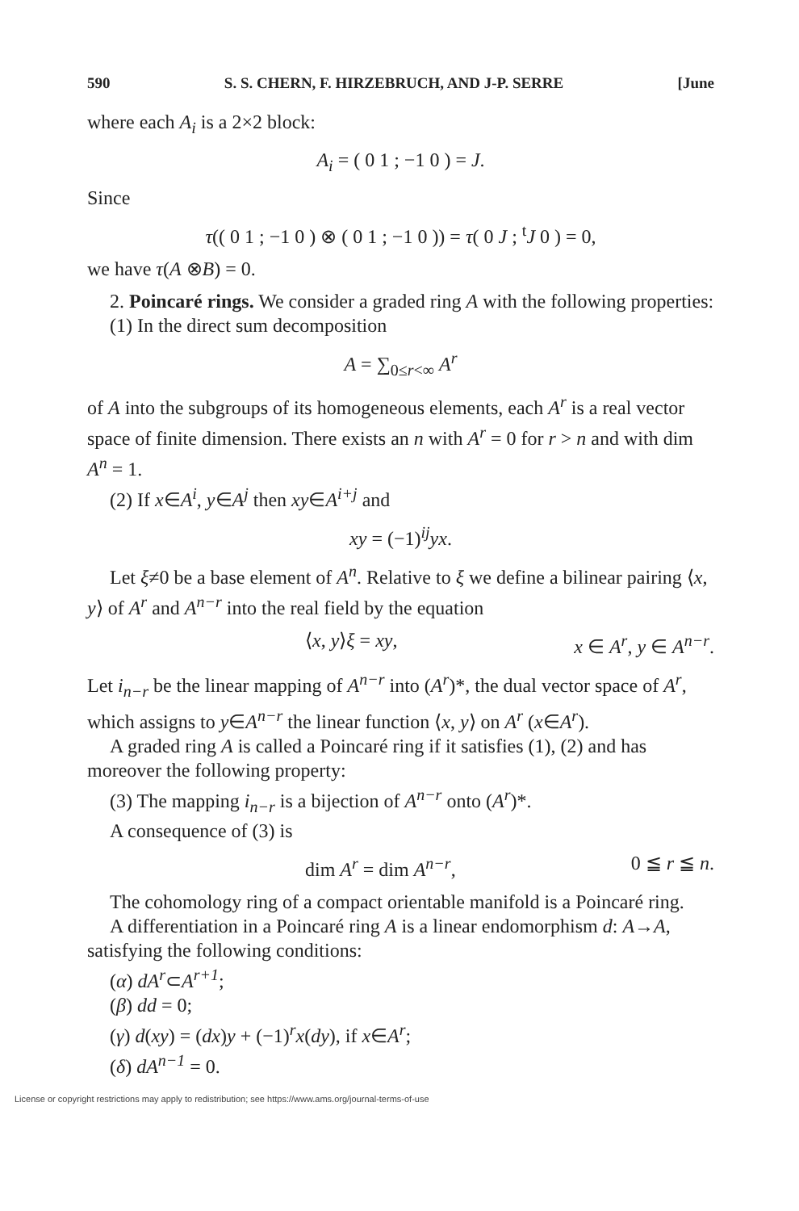590 S. S. CHERN, F. HIRZEBRUCH, AND J-P. SERRE [June
where each A<sub>i</sub> is a 2×2 block:
A<sub>i</sub> = ( 0 1 ; −1 0 ) = J.
Since
τ(( 0 1 ; −1 0 ) ⊗ ( 0 1 ; −1 0 )) = τ( 0 J ; <sup>t</sup>J 0 ) = 0,
we have τ(A ⊗B) = 0.
2. Poincaré rings. We consider a graded ring A with the following properties:
(1) In the direct sum decomposition
A = ∑<sub>0≤r<∞</sub> A<sup>r</sup>
of A into the subgroups of its homogeneous elements, each A<sup>r</sup> is a real vector space of finite dimension. There exists an n with A<sup>r</sup> = 0 for r > n and with dim A<sup>n</sup> = 1.
(2) If x∈A<sup>i</sup>, y∈A<sup>j</sup> then xy∈A<sup>i+j</sup> and
xy = (−1)<sup>ij</sup>yx.
Let ξ≠0 be a base element of A<sup>n</sup>. Relative to ξ we define a bilinear pairing ⟨x, y⟩ of A<sup>r</sup> and A<sup>n−r</sup> into the real field by the equation
⟨x, y⟩ξ = xy, x ∈ A<sup>r</sup>, y ∈ A<sup>n−r</sup>.
Let i<sub>n−r</sub> be the linear mapping of A<sup>n−r</sup> into (A<sup>r</sup>)*, the dual vector space of A<sup>r</sup>, which assigns to y∈A<sup>n−r</sup> the linear function ⟨x, y⟩ on A<sup>r</sup> (x∈A<sup>r</sup>).
A graded ring A is called a Poincaré ring if it satisfies (1), (2) and has moreover the following property:
(3) The mapping i<sub>n−r</sub> is a bijection of A<sup>n−r</sup> onto (A<sup>r</sup>)*.
A consequence of (3) is
dim A<sup>r</sup> = dim A<sup>n−r</sup>, 0 ≦ r ≦ n.
The cohomology ring of a compact orientable manifold is a Poincaré ring.
A differentiation in a Poincaré ring A is a linear endomorphism d: A→A, satisfying the following conditions:
(α) dA<sup>r</sup>⊂A<sup>r+1</sup>;
(β) dd = 0;
(γ) d(xy) = (dx)y + (−1)<sup>r</sup>x(dy), if x∈A<sup>r</sup>;
(δ) dA<sup>n−1</sup> = 0.
License or copyright restrictions may apply to redistribution; see https://www.ams.org/journal-terms-of-use